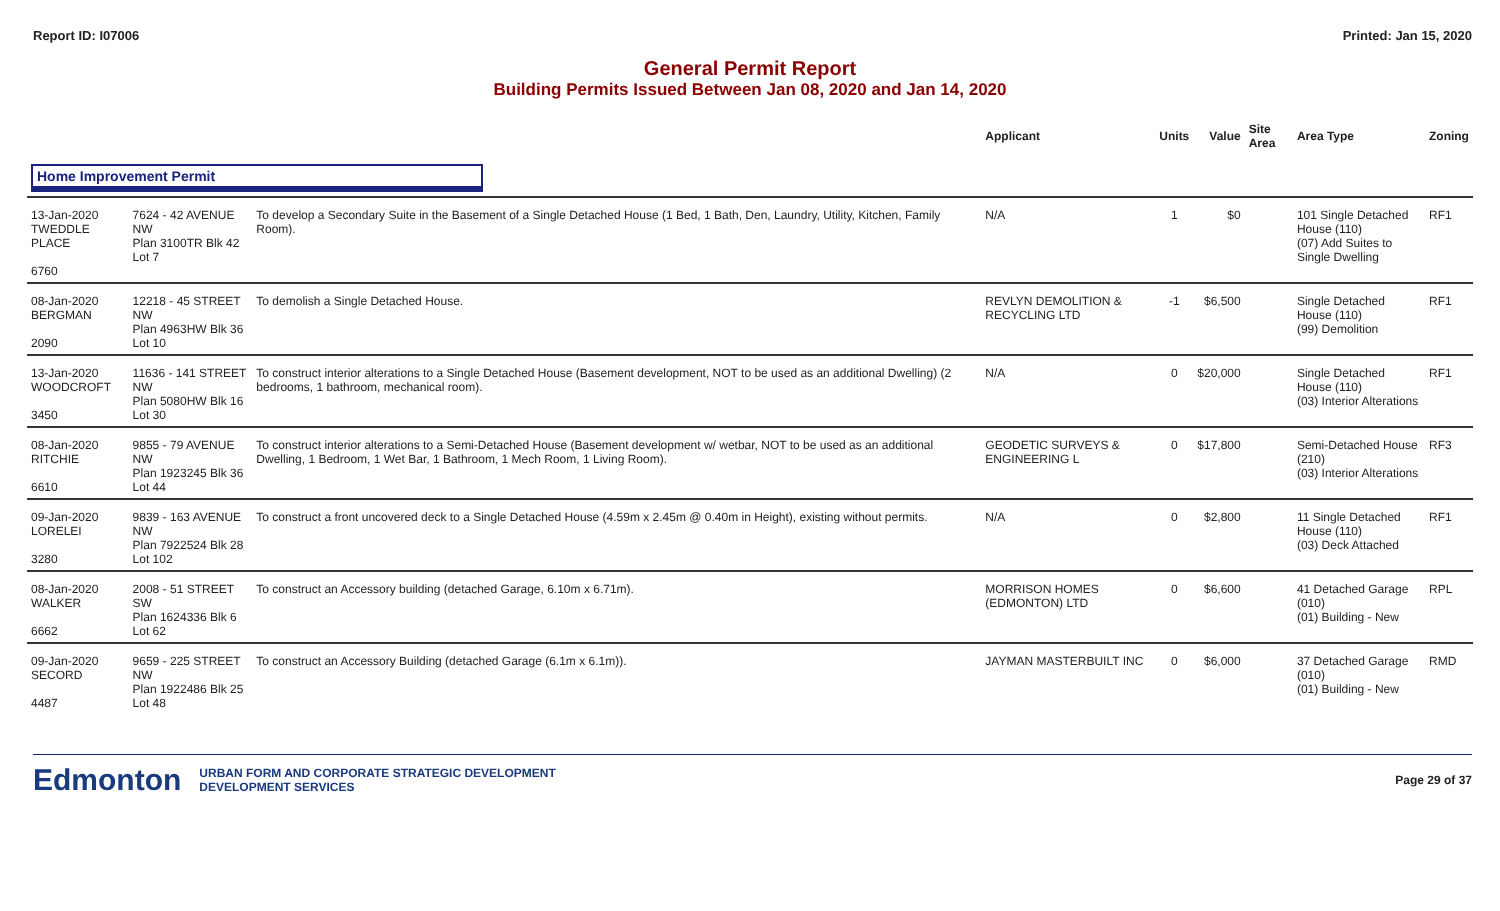Report ID: I07006 Printed: Jan 15, 2020
General Permit Report
Building Permits Issued Between Jan 08, 2020 and Jan 14, 2020
| | | | Applicant | Units | Value | Site Area | Area Type | Zoning |
| --- | --- | --- | --- | --- | --- | --- | --- | --- |
| Home Improvement Permit | | | | | | | | |
| 13-Jan-2020 TWEDDLE PLACE 6760 | 7624 - 42 AVENUE NW Plan 3100TR Blk 42 Lot 7 | To develop a Secondary Suite in the Basement of a Single Detached House (1 Bed, 1 Bath, Den, Laundry, Utility, Kitchen, Family Room). | N/A | 1 | $0 | | 101 Single Detached House (110) (07) Add Suites to Single Dwelling | RF1 |
| 08-Jan-2020 BERGMAN 2090 | 12218 - 45 STREET NW Plan 4963HW Blk 36 Lot 10 | To demolish a Single Detached House. | REVLYN DEMOLITION & RECYCLING LTD | -1 | $6,500 | | Single Detached House (110) (99) Demolition | RF1 |
| 13-Jan-2020 WOODCROFT 3450 | 11636 - 141 STREET NW Plan 5080HW Blk 16 Lot 30 | To construct interior alterations to a Single Detached House (Basement development, NOT to be used as an additional Dwelling) (2 bedrooms, 1 bathroom, mechanical room). | N/A | 0 | $20,000 | | Single Detached House (110) (03) Interior Alterations | RF1 |
| 08-Jan-2020 RITCHIE 6610 | 9855 - 79 AVENUE NW Plan 1923245 Blk 36 Lot 44 | To construct interior alterations to a Semi-Detached House (Basement development w/ wetbar, NOT to be used as an additional Dwelling, 1 Bedroom, 1 Wet Bar, 1 Bathroom, 1 Mech Room, 1 Living Room). | GEODETIC SURVEYS & ENGINEERING L | 0 | $17,800 | | Semi-Detached House (210) (03) Interior Alterations | RF3 |
| 09-Jan-2020 LORELEI 3280 | 9839 - 163 AVENUE NW Plan 7922524 Blk 28 Lot 102 | To construct a front uncovered deck to a Single Detached House (4.59m x 2.45m @ 0.40m in Height), existing without permits. | N/A | 0 | $2,800 | | 11 Single Detached House (110) (03) Deck Attached | RF1 |
| 08-Jan-2020 WALKER 6662 | 2008 - 51 STREET SW Plan 1624336 Blk 6 Lot 62 | To construct an Accessory building (detached Garage, 6.10m x 6.71m). | MORRISON HOMES (EDMONTON) LTD | 0 | $6,600 | | 41 Detached Garage (010) (01) Building - New | RPL |
| 09-Jan-2020 SECORD 4487 | 9659 - 225 STREET NW Plan 1922486 Blk 25 Lot 48 | To construct an Accessory Building (detached Garage (6.1m x 6.1m)). | JAYMAN MASTERBUILT INC | 0 | $6,000 | | 37 Detached Garage (010) (01) Building - New | RMD |
Edmonton URBAN FORM AND CORPORATE STRATEGIC DEVELOPMENT
DEVELOPMENT SERVICES Page 29 of 37